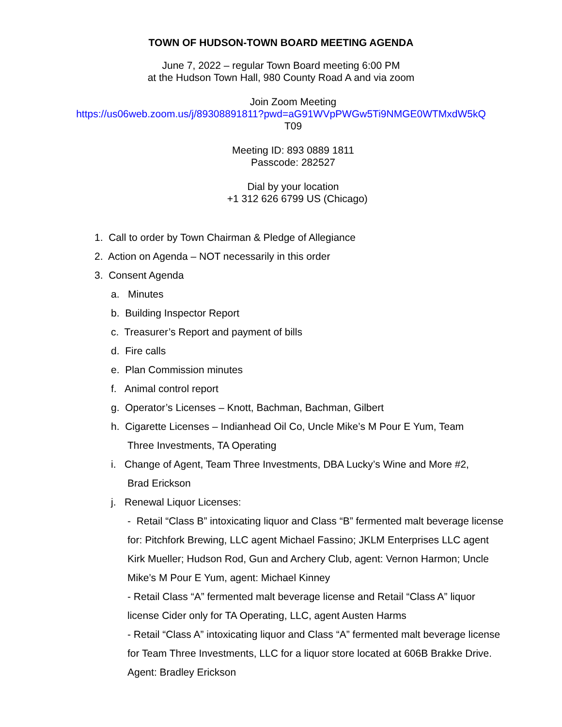TOWN OF HUDSON-TOWN BOARD MEETING AGENDA
June 7, 2022 – regular Town Board meeting 6:00 PM
at the Hudson Town Hall, 980 County Road A and via zoom
Join Zoom Meeting
https://us06web.zoom.us/j/89308891811?pwd=aG91WVpPWGw5Ti9NMGE0WTMxdW5kQ
T09
Meeting ID: 893 0889 1811
Passcode: 282527
Dial by your location
+1 312 626 6799 US (Chicago)
1. Call to order by Town Chairman & Pledge of Allegiance
2. Action on Agenda – NOT necessarily in this order
3. Consent Agenda
a. Minutes
b. Building Inspector Report
c. Treasurer’s Report and payment of bills
d. Fire calls
e. Plan Commission minutes
f. Animal control report
g. Operator’s Licenses – Knott, Bachman, Bachman, Gilbert
h. Cigarette Licenses – Indianhead Oil Co, Uncle Mike’s M Pour E Yum, Team
Three Investments, TA Operating
i. Change of Agent, Team Three Investments, DBA Lucky’s Wine and More #2,
Brad Erickson
j. Renewal Liquor Licenses:
- Retail “Class B” intoxicating liquor and Class “B” fermented malt beverage license for: Pitchfork Brewing, LLC agent Michael Fassino; JKLM Enterprises LLC agent Kirk Mueller; Hudson Rod, Gun and Archery Club, agent: Vernon Harmon; Uncle Mike’s M Pour E Yum, agent: Michael Kinney
- Retail Class “A” fermented malt beverage license and Retail “Class A” liquor license Cider only for TA Operating, LLC, agent Austen Harms
- Retail “Class A” intoxicating liquor and Class “A” fermented malt beverage license for Team Three Investments, LLC for a liquor store located at 606B Brakke Drive. Agent: Bradley Erickson